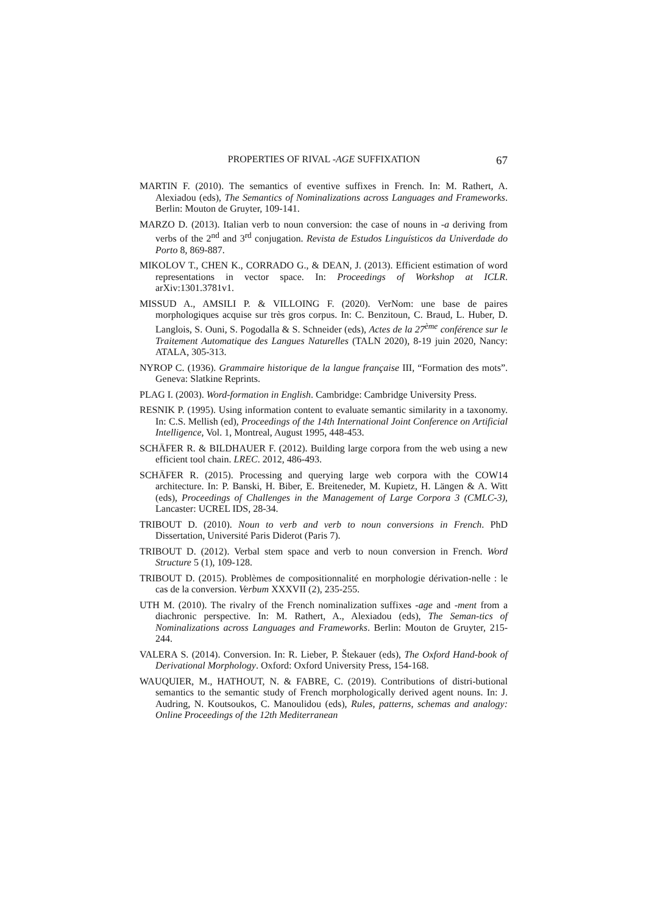PROPERTIES OF RIVAL -AGE SUFFIXATION 67
MARTIN F. (2010). The semantics of eventive suffixes in French. In: M. Rathert, A. Alexiadou (eds), The Semantics of Nominalizations across Languages and Frameworks. Berlin: Mouton de Gruyter, 109-141.
MARZO D. (2013). Italian verb to noun conversion: the case of nouns in -a deriving from verbs of the 2<sup>nd</sup> and 3<sup>rd</sup> conjugation. Revista de Estudos Linguísticos da Univerdade do Porto 8, 869-887.
MIKOLOV T., CHEN K., CORRADO G., & DEAN, J. (2013). Efficient estimation of word representations in vector space. In: Proceedings of Workshop at ICLR. arXiv:1301.3781v1.
MISSUD A., AMSILI P. & VILLOING F. (2020). VerNom: une base de paires morphologiques acquise sur très gros corpus. In: C. Benzitoun, C. Braud, L. Huber, D. Langlois, S. Ouni, S. Pogodalla & S. Schneider (eds), Actes de la 27<sup>ème</sup> conférence sur le Traitement Automatique des Langues Naturelles (TALN 2020), 8-19 juin 2020, Nancy: ATALA, 305-313.
NYROP C. (1936). Grammaire historique de la langue française III, “Formation des mots”. Geneva: Slatkine Reprints.
PLAG I. (2003). Word-formation in English. Cambridge: Cambridge University Press.
RESNIK P. (1995). Using information content to evaluate semantic similarity in a taxonomy. In: C.S. Mellish (ed), Proceedings of the 14th International Joint Conference on Artificial Intelligence, Vol. 1, Montreal, August 1995, 448-453.
SCHÄFER R. & BILDHAUER F. (2012). Building large corpora from the web using a new efficient tool chain. LREC. 2012, 486-493.
SCHÄFER R. (2015). Processing and querying large web corpora with the COW14 architecture. In: P. Banski, H. Biber, E. Breiteneder, M. Kupietz, H. Längen & A. Witt (eds), Proceedings of Challenges in the Management of Large Corpora 3 (CMLC-3), Lancaster: UCREL IDS, 28-34.
TRIBOUT D. (2010). Noun to verb and verb to noun conversions in French. PhD Dissertation, Université Paris Diderot (Paris 7).
TRIBOUT D. (2012). Verbal stem space and verb to noun conversion in French. Word Structure 5 (1), 109-128.
TRIBOUT D. (2015). Problèmes de compositionnalité en morphologie dérivation-nelle : le cas de la conversion. Verbum XXXVII (2), 235-255.
UTH M. (2010). The rivalry of the French nominalization suffixes -age and -ment from a diachronic perspective. In: M. Rathert, A., Alexiadou (eds), The Seman-tics of Nominalizations across Languages and Frameworks. Berlin: Mouton de Gruyter, 215-244.
VALERA S. (2014). Conversion. In: R. Lieber, P. Štekauer (eds), The Oxford Hand-book of Derivational Morphology. Oxford: Oxford University Press, 154-168.
WAUQUIER, M., HATHOUT, N. & FABRE, C. (2019). Contributions of distri-butional semantics to the semantic study of French morphologically derived agent nouns. In: J. Audring, N. Koutsoukos, C. Manoulidou (eds), Rules, patterns, schemas and analogy: Online Proceedings of the 12th Mediterranean